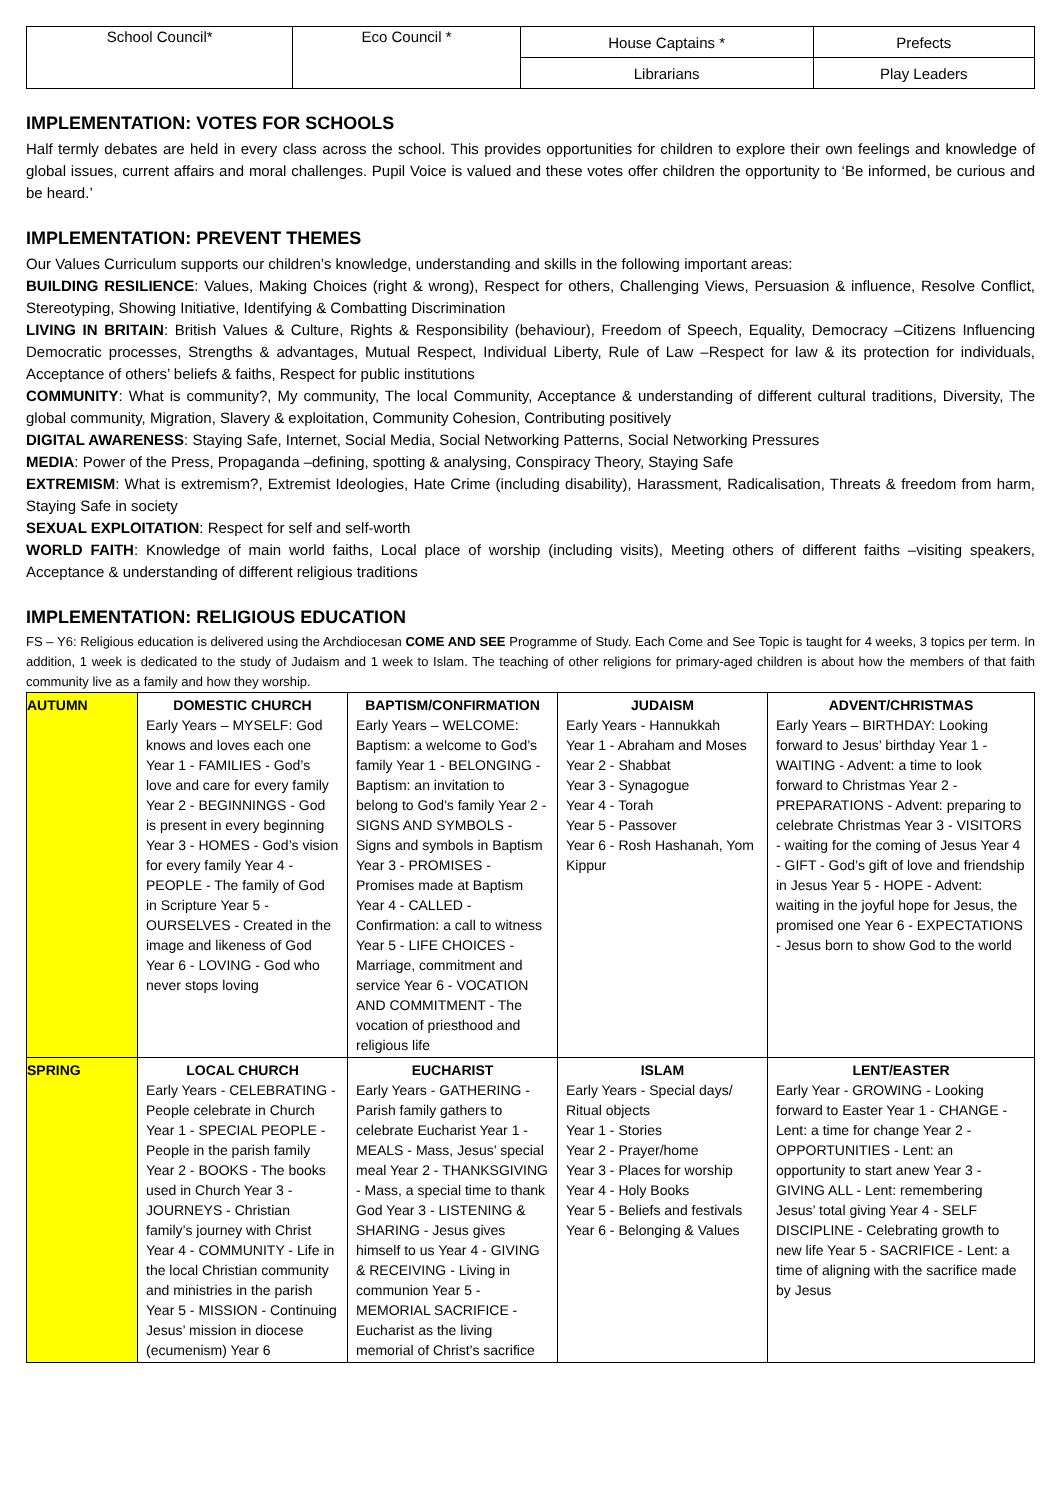| School Council* | Eco Council * | House Captains * | Prefects |
| | | Librarians | Play Leaders |
IMPLEMENTATION: VOTES FOR SCHOOLS
Half termly debates are held in every class across the school. This provides opportunities for children to explore their own feelings and knowledge of global issues, current affairs and moral challenges. Pupil Voice is valued and these votes offer children the opportunity to ‘Be informed, be curious and be heard.’
IMPLEMENTATION: PREVENT THEMES
Our Values Curriculum supports our children’s knowledge, understanding and skills in the following important areas:
BUILDING RESILIENCE: Values, Making Choices (right & wrong), Respect for others, Challenging Views, Persuasion & influence, Resolve Conflict, Stereotyping, Showing Initiative, Identifying & Combatting Discrimination
LIVING IN BRITAIN: British Values & Culture, Rights & Responsibility (behaviour), Freedom of Speech, Equality, Democracy –Citizens Influencing Democratic processes, Strengths & advantages, Mutual Respect, Individual Liberty, Rule of Law –Respect for law & its protection for individuals, Acceptance of others’ beliefs & faiths, Respect for public institutions
COMMUNITY: What is community?, My community, The local Community, Acceptance & understanding of different cultural traditions, Diversity, The global community, Migration, Slavery & exploitation, Community Cohesion, Contributing positively
DIGITAL AWARENESS: Staying Safe, Internet, Social Media, Social Networking Patterns, Social Networking Pressures
MEDIA: Power of the Press, Propaganda –defining, spotting & analysing, Conspiracy Theory, Staying Safe
EXTREMISM: What is extremism?, Extremist Ideologies, Hate Crime (including disability), Harassment, Radicalisation, Threats & freedom from harm, Staying Safe in society
SEXUAL EXPLOITATION: Respect for self and self-worth
WORLD FAITH: Knowledge of main world faiths, Local place of worship (including visits), Meeting others of different faiths –visiting speakers, Acceptance & understanding of different religious traditions
IMPLEMENTATION: RELIGIOUS EDUCATION
FS – Y6: Religious education is delivered using the Archdiocesan COME AND SEE Programme of Study. Each Come and See Topic is taught for 4 weeks, 3 topics per term. In addition, 1 week is dedicated to the study of Judaism and 1 week to Islam. The teaching of other religions for primary-aged children is about how the members of that faith community live as a family and how they worship.
| AUTUMN | DOMESTIC CHURCH Early Years – MYSELF: God knows and loves each one Year 1 - FAMILIES - God’s love and care for every family Year 2 - BEGINNINGS - God is present in every beginning Year 3 - HOMES - God’s vision for every family Year 4 - PEOPLE - The family of God in Scripture Year 5 - OURSELVES - Created in the image and likeness of God Year 6 - LOVING - God who never stops loving | BAPTISM/CONFIRMATION Early Years – WELCOME: Baptism: a welcome to God’s family Year 1 - BELONGING - Baptism: an invitation to belong to God’s family Year 2 - SIGNS AND SYMBOLS - Signs and symbols in Baptism Year 3 - PROMISES - Promises made at Baptism Year 4 - CALLED - Confirmation: a call to witness Year 5 - LIFE CHOICES - Marriage, commitment and service Year 6 - VOCATION AND COMMITMENT - The vocation of priesthood and religious life | JUDAISM Early Years - Hannukkah Year 1 - Abraham and Moses Year 2 - Shabbat Year 3 - Synagogue Year 4 - Torah Year 5 - Passover Year 6 - Rosh Hashanah, Yom Kippur | ADVENT/CHRISTMAS Early Years – BIRTHDAY: Looking forward to Jesus’ birthday Year 1 - WAITING - Advent: a time to look forward to Christmas Year 2 - PREPARATIONS - Advent: preparing to celebrate Christmas Year 3 - VISITORS - waiting for the coming of Jesus Year 4 - GIFT - God’s gift of love and friendship in Jesus Year 5 - HOPE - Advent: waiting in the joyful hope for Jesus, the promised one Year 6 - EXPECTATIONS - Jesus born to show God to the world |
| SPRING | LOCAL CHURCH Early Years - CELEBRATING - People celebrate in Church Year 1 - SPECIAL PEOPLE - People in the parish family Year 2 - BOOKS - The books used in Church Year 3 - JOURNEYS - Christian family’s journey with Christ Year 4 - COMMUNITY - Life in the local Christian community and ministries in the parish Year 5 - MISSION - Continuing Jesus’ mission in diocese (ecumenism) Year 6 | EUCHARIST Early Years - GATHERING - Parish family gathers to celebrate Eucharist Year 1 - MEALS - Mass, Jesus’ special meal Year 2 - THANKSGIVING - Mass, a special time to thank God Year 3 - LISTENING & SHARING - Jesus gives himself to us Year 4 - GIVING & RECEIVING - Living in communion Year 5 - MEMORIAL SACRIFICE - Eucharist as the living memorial of Christ’s sacrifice | ISLAM Early Years - Special days/ Ritual objects Year 1 - Stories Year 2 - Prayer/home Year 3 - Places for worship Year 4 - Holy Books Year 5 - Beliefs and festivals Year 6 - Belonging & Values | LENT/EASTER Early Year - GROWING - Looking forward to Easter Year 1 - CHANGE - Lent: a time for change Year 2 - OPPORTUNITIES - Lent: an opportunity to start anew Year 3 - GIVING ALL - Lent: remembering Jesus’ total giving Year 4 - SELF DISCIPLINE - Celebrating growth to new life Year 5 - SACRIFICE - Lent: a time of aligning with the sacrifice made by Jesus |